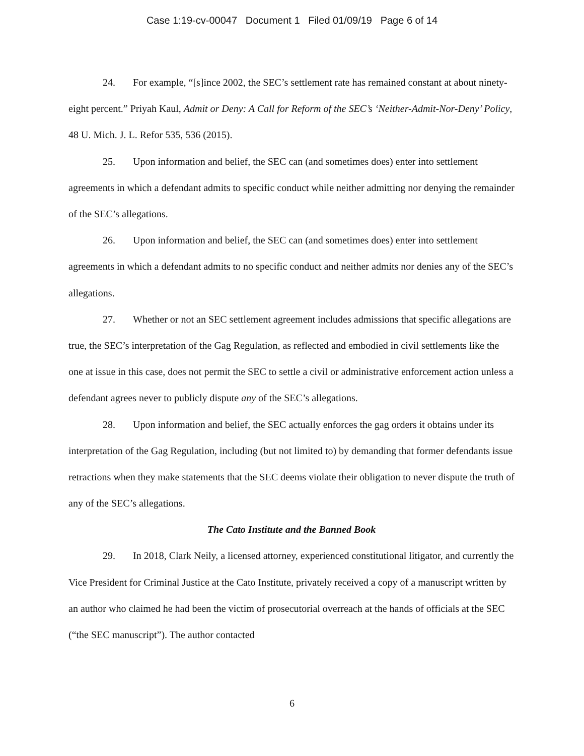Case 1:19-cv-00047 Document 1 Filed 01/09/19 Page 6 of 14
24. For example, “[s]ince 2002, the SEC’s settlement rate has remained constant at about ninety-eight percent.” Priyah Kaul, Admit or Deny: A Call for Reform of the SEC’s ‘Neither-Admit-Nor-Deny’ Policy, 48 U. Mich. J. L. Refor 535, 536 (2015).
25. Upon information and belief, the SEC can (and sometimes does) enter into settlement agreements in which a defendant admits to specific conduct while neither admitting nor denying the remainder of the SEC’s allegations.
26. Upon information and belief, the SEC can (and sometimes does) enter into settlement agreements in which a defendant admits to no specific conduct and neither admits nor denies any of the SEC’s allegations.
27. Whether or not an SEC settlement agreement includes admissions that specific allegations are true, the SEC’s interpretation of the Gag Regulation, as reflected and embodied in civil settlements like the one at issue in this case, does not permit the SEC to settle a civil or administrative enforcement action unless a defendant agrees never to publicly dispute any of the SEC’s allegations.
28. Upon information and belief, the SEC actually enforces the gag orders it obtains under its interpretation of the Gag Regulation, including (but not limited to) by demanding that former defendants issue retractions when they make statements that the SEC deems violate their obligation to never dispute the truth of any of the SEC’s allegations.
The Cato Institute and the Banned Book
29. In 2018, Clark Neily, a licensed attorney, experienced constitutional litigator, and currently the Vice President for Criminal Justice at the Cato Institute, privately received a copy of a manuscript written by an author who claimed he had been the victim of prosecutorial overreach at the hands of officials at the SEC (“the SEC manuscript”). The author contacted
6